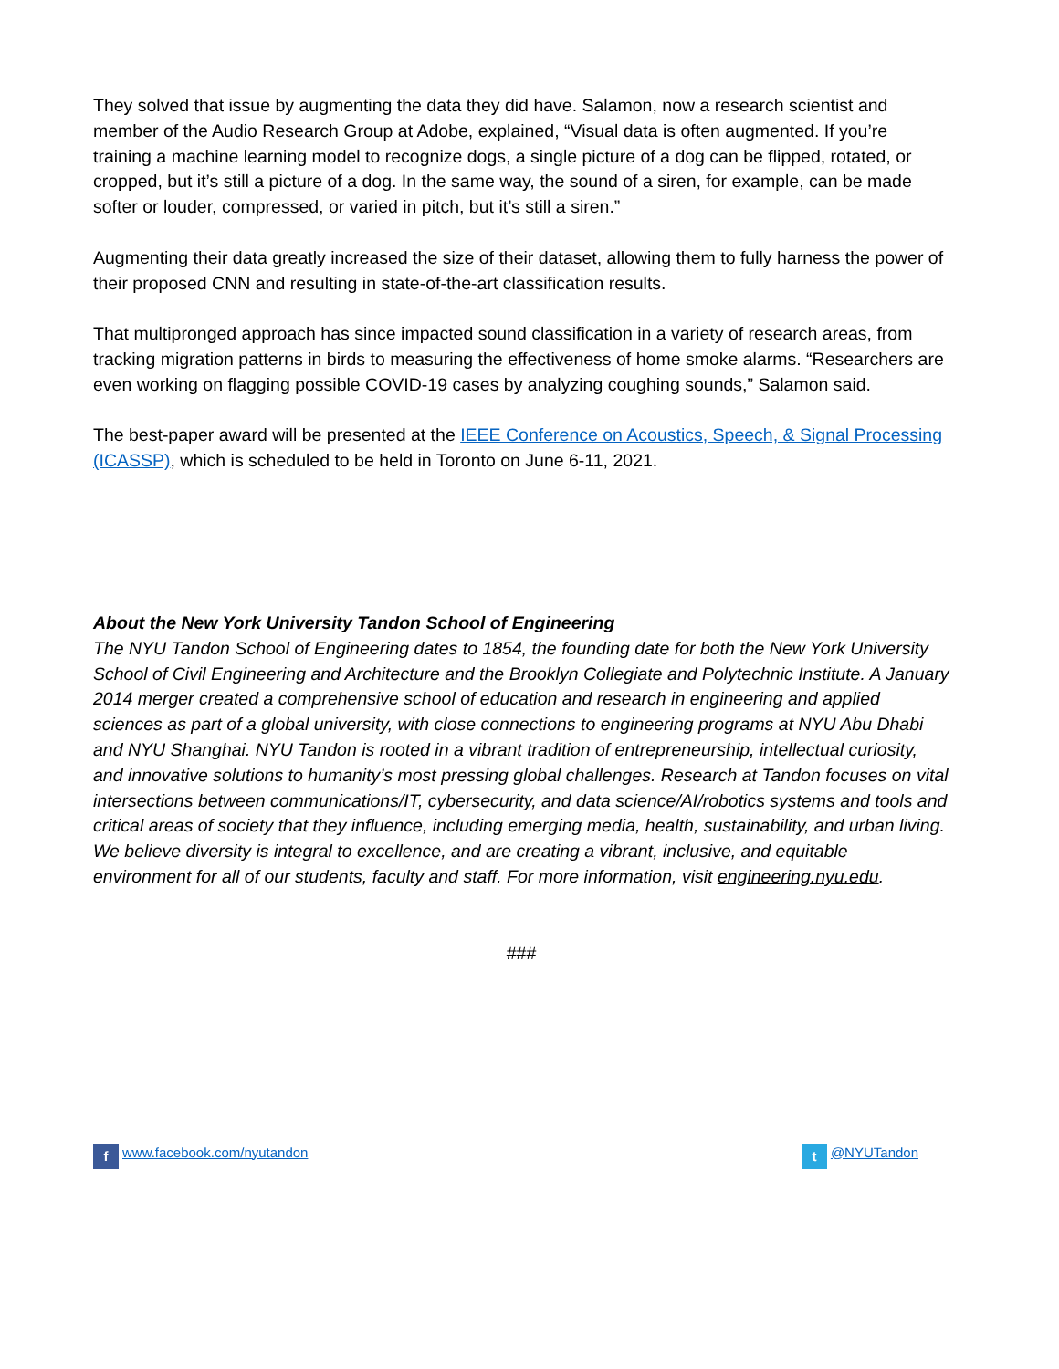They solved that issue by augmenting the data they did have. Salamon, now a research scientist and member of the Audio Research Group at Adobe, explained, “Visual data is often augmented. If you’re training a machine learning model to recognize dogs, a single picture of a dog can be flipped, rotated, or cropped, but it’s still a picture of a dog. In the same way, the sound of a siren, for example, can be made softer or louder, compressed, or varied in pitch, but it’s still a siren.”
Augmenting their data greatly increased the size of their dataset, allowing them to fully harness the power of their proposed CNN and resulting in state-of-the-art classification results.
That multipronged approach has since impacted sound classification in a variety of research areas, from tracking migration patterns in birds to measuring the effectiveness of home smoke alarms. “Researchers are even working on flagging possible COVID-19 cases by analyzing coughing sounds,” Salamon said.
The best-paper award will be presented at the IEEE Conference on Acoustics, Speech, & Signal Processing (ICASSP), which is scheduled to be held in Toronto on June 6-11, 2021.
About the New York University Tandon School of Engineering
The NYU Tandon School of Engineering dates to 1854, the founding date for both the New York University School of Civil Engineering and Architecture and the Brooklyn Collegiate and Polytechnic Institute. A January 2014 merger created a comprehensive school of education and research in engineering and applied sciences as part of a global university, with close connections to engineering programs at NYU Abu Dhabi and NYU Shanghai. NYU Tandon is rooted in a vibrant tradition of entrepreneurship, intellectual curiosity, and innovative solutions to humanity’s most pressing global challenges. Research at Tandon focuses on vital intersections between communications/IT, cybersecurity, and data science/AI/robotics systems and tools and critical areas of society that they influence, including emerging media, health, sustainability, and urban living. We believe diversity is integral to excellence, and are creating a vibrant, inclusive, and equitable environment for all of our students, faculty and staff. For more information, visit engineering.nyu.edu.
###
f www.facebook.com/nyutandon t @NYUTandon